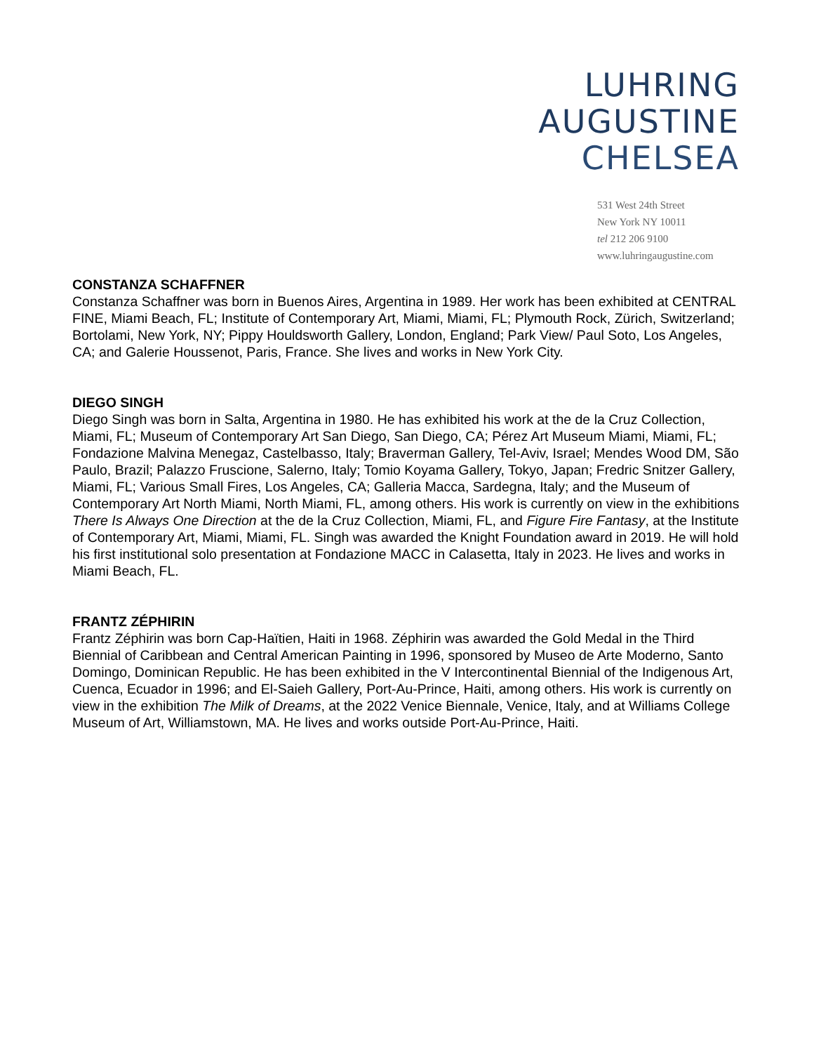LUHRING
AUGUSTINE
CHELSEA
531 West 24th Street
New York NY 10011
tel 212 206 9100
www.luhringaugustine.com
CONSTANZA SCHAFFNER
Constanza Schaffner was born in Buenos Aires, Argentina in 1989. Her work has been exhibited at CENTRAL FINE, Miami Beach, FL; Institute of Contemporary Art, Miami, Miami, FL; Plymouth Rock, Zürich, Switzerland; Bortolami, New York, NY; Pippy Houldsworth Gallery, London, England; Park View/ Paul Soto, Los Angeles, CA; and Galerie Houssenot, Paris, France. She lives and works in New York City.
DIEGO SINGH
Diego Singh was born in Salta, Argentina in 1980. He has exhibited his work at the de la Cruz Collection, Miami, FL; Museum of Contemporary Art San Diego, San Diego, CA; Pérez Art Museum Miami, Miami, FL; Fondazione Malvina Menegaz, Castelbasso, Italy; Braverman Gallery, Tel-Aviv, Israel; Mendes Wood DM, São Paulo, Brazil; Palazzo Fruscione, Salerno, Italy; Tomio Koyama Gallery, Tokyo, Japan; Fredric Snitzer Gallery, Miami, FL; Various Small Fires, Los Angeles, CA; Galleria Macca, Sardegna, Italy; and the Museum of Contemporary Art North Miami, North Miami, FL, among others. His work is currently on view in the exhibitions There Is Always One Direction at the de la Cruz Collection, Miami, FL, and Figure Fire Fantasy, at the Institute of Contemporary Art, Miami, Miami, FL. Singh was awarded the Knight Foundation award in 2019. He will hold his first institutional solo presentation at Fondazione MACC in Calasetta, Italy in 2023. He lives and works in Miami Beach, FL.
FRANTZ ZÉPHIRIN
Frantz Zéphirin was born Cap-Haïtien, Haiti in 1968. Zéphirin was awarded the Gold Medal in the Third Biennial of Caribbean and Central American Painting in 1996, sponsored by Museo de Arte Moderno, Santo Domingo, Dominican Republic. He has been exhibited in the V Intercontinental Biennial of the Indigenous Art, Cuenca, Ecuador in 1996; and El-Saieh Gallery, Port-Au-Prince, Haiti, among others. His work is currently on view in the exhibition The Milk of Dreams, at the 2022 Venice Biennale, Venice, Italy, and at Williams College Museum of Art, Williamstown, MA. He lives and works outside Port-Au-Prince, Haiti.